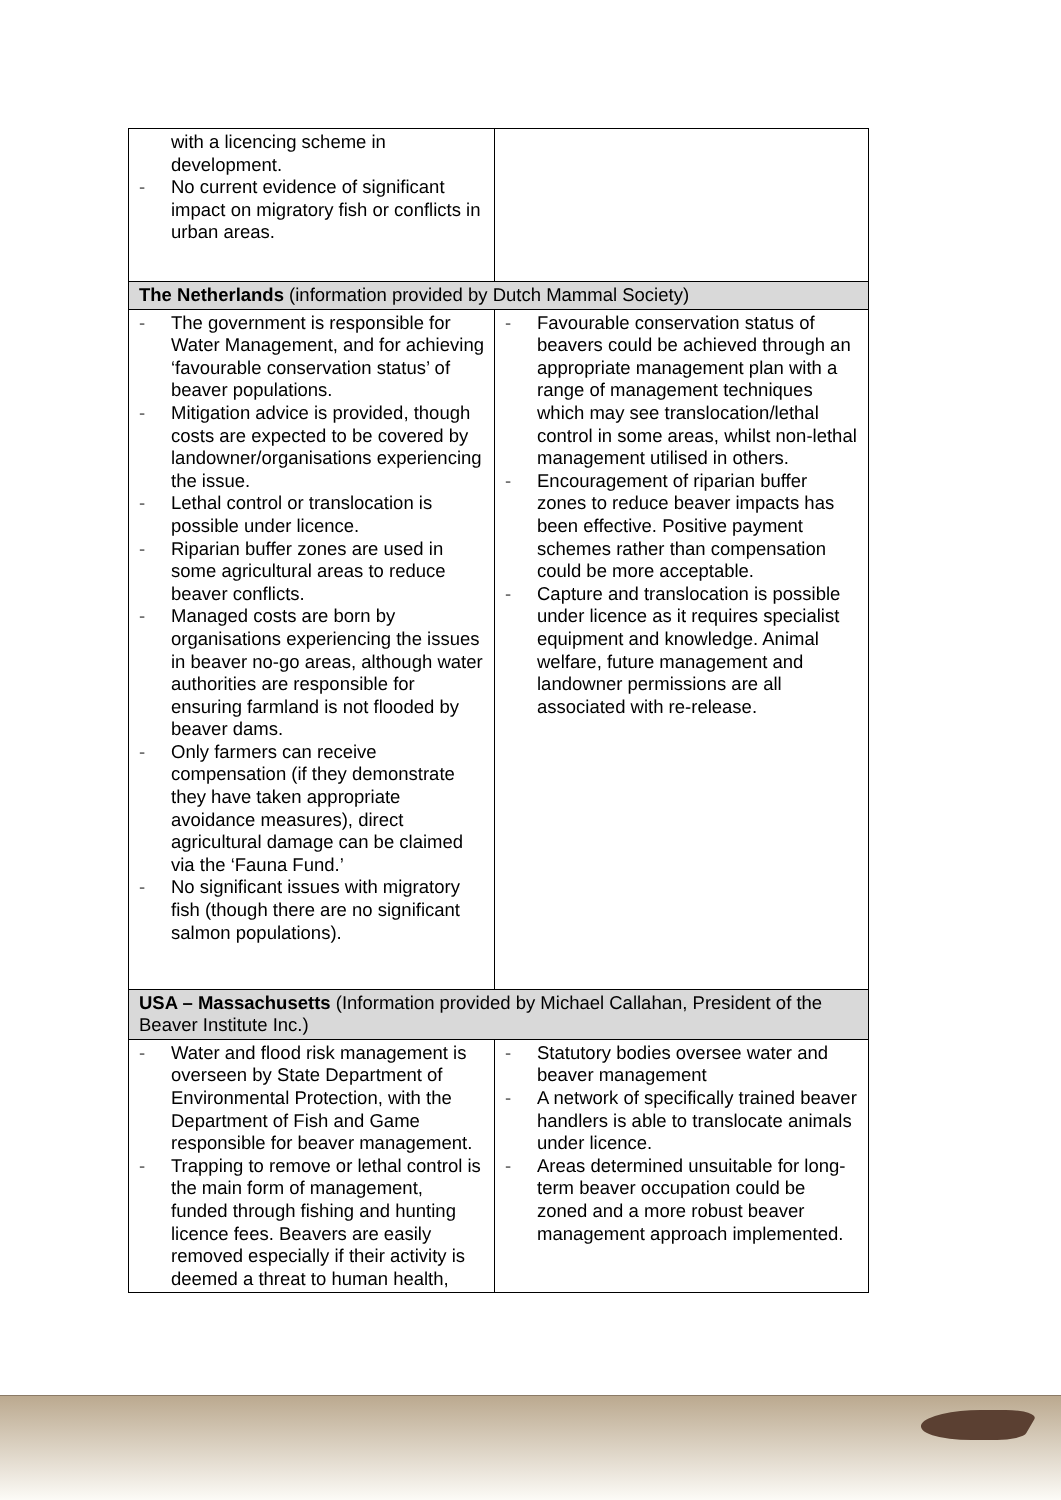| with a licencing scheme in development. - No current evidence of significant impact on migratory fish or conflicts in urban areas. | |
| The Netherlands (information provided by Dutch Mammal Society) | |
| - The government is responsible for Water Management, and for achieving ‘favourable conservation status’ of beaver populations. - Mitigation advice is provided, though costs are expected to be covered by landowner/organisations experiencing the issue. - Lethal control or translocation is possible under licence. - Riparian buffer zones are used in some agricultural areas to reduce beaver conflicts. - Managed costs are born by organisations experiencing the issues in beaver no-go areas, although water authorities are responsible for ensuring farmland is not flooded by beaver dams. - Only farmers can receive compensation (if they demonstrate they have taken appropriate avoidance measures), direct agricultural damage can be claimed via the ‘Fauna Fund.’ - No significant issues with migratory fish (though there are no significant salmon populations). | - Favourable conservation status of beavers could be achieved through an appropriate management plan with a range of management techniques which may see translocation/lethal control in some areas, whilst non-lethal management utilised in others. - Encouragement of riparian buffer zones to reduce beaver impacts has been effective. Positive payment schemes rather than compensation could be more acceptable. - Capture and translocation is possible under licence as it requires specialist equipment and knowledge. Animal welfare, future management and landowner permissions are all associated with re-release. |
| USA – Massachusetts (Information provided by Michael Callahan, President of the Beaver Institute Inc.) | |
| - Water and flood risk management is overseen by State Department of Environmental Protection, with the Department of Fish and Game responsible for beaver management. - Trapping to remove or lethal control is the main form of management, funded through fishing and hunting licence fees. Beavers are easily removed especially if their activity is deemed a threat to human health, | - Statutory bodies oversee water and beaver management - A network of specifically trained beaver handlers is able to translocate animals under licence. - Areas determined unsuitable for long-term beaver occupation could be zoned and a more robust beaver management approach implemented. |